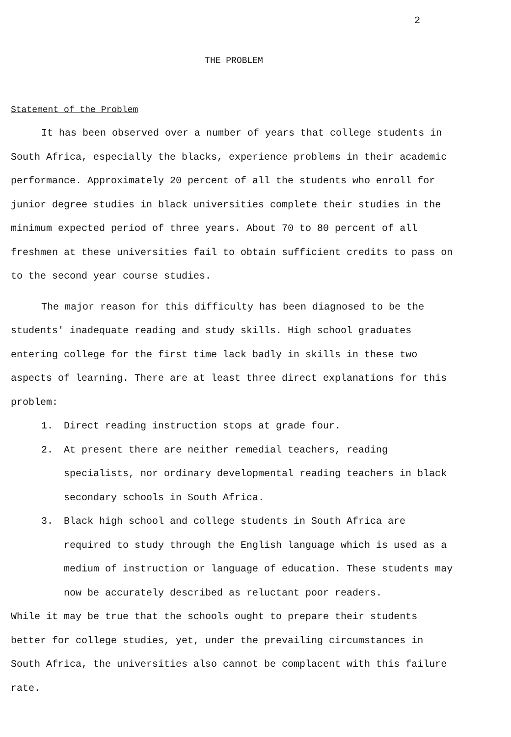2
THE PROBLEM
Statement of the Problem
It has been observed over a number of years that college students in South Africa, especially the blacks, experience problems in their academic performance. Approximately 20 percent of all the students who enroll for junior degree studies in black universities complete their studies in the minimum expected period of three years. About 70 to 80 percent of all freshmen at these universities fail to obtain sufficient credits to pass on to the second year course studies.
The major reason for this difficulty has been diagnosed to be the students' inadequate reading and study skills. High school graduates entering college for the first time lack badly in skills in these two aspects of learning. There are at least three direct explanations for this problem:
1. Direct reading instruction stops at grade four.
2. At present there are neither remedial teachers, reading specialists, nor ordinary developmental reading teachers in black secondary schools in South Africa.
3. Black high school and college students in South Africa are required to study through the English language which is used as a medium of instruction or language of education. These students may now be accurately described as reluctant poor readers.
While it may be true that the schools ought to prepare their students better for college studies, yet, under the prevailing circumstances in South Africa, the universities also cannot be complacent with this failure rate.